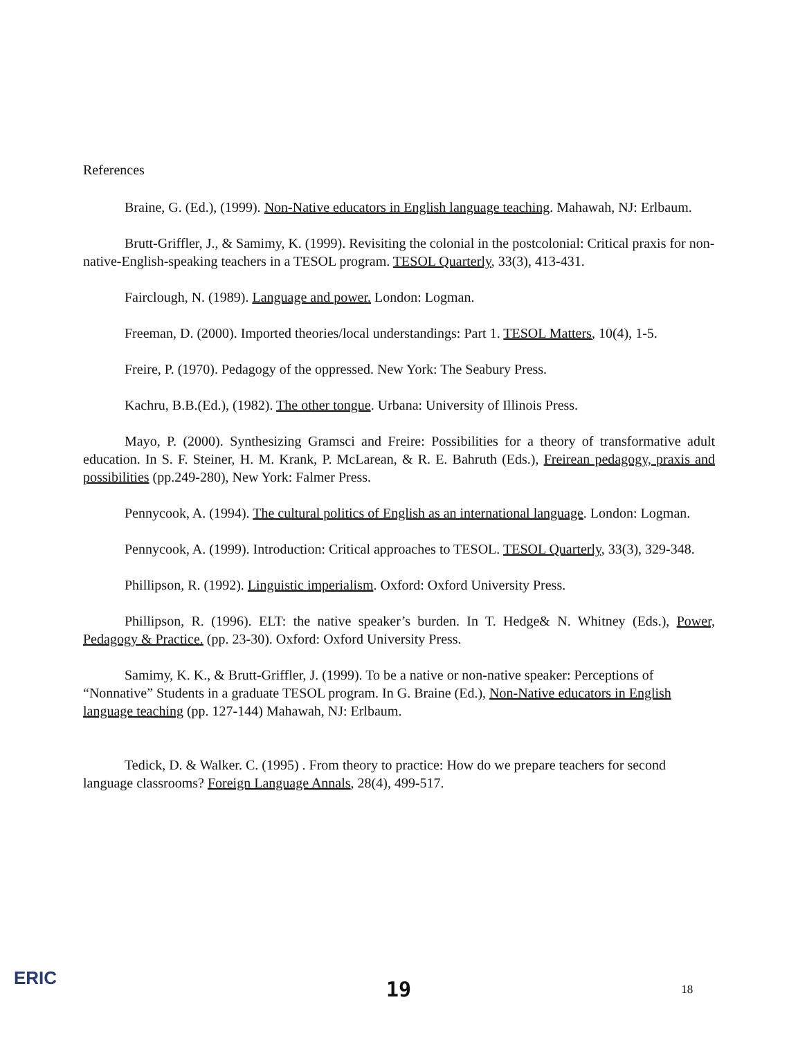References
Braine, G. (Ed.), (1999). Non-Native educators in English language teaching. Mahawah, NJ: Erlbaum.
Brutt-Griffler, J., & Samimy, K. (1999). Revisiting the colonial in the postcolonial: Critical praxis for non-native-English-speaking teachers in a TESOL program. TESOL Quarterly, 33(3), 413-431.
Fairclough, N. (1989). Language and power. London: Logman.
Freeman, D. (2000). Imported theories/local understandings: Part 1. TESOL Matters, 10(4), 1-5.
Freire, P. (1970). Pedagogy of the oppressed. New York: The Seabury Press.
Kachru, B.B.(Ed.), (1982). The other tongue. Urbana: University of Illinois Press.
Mayo, P. (2000). Synthesizing Gramsci and Freire: Possibilities for a theory of transformative adult education. In S. F. Steiner, H. M. Krank, P. McLarean, & R. E. Bahruth (Eds.), Freirean pedagogy, praxis and possibilities (pp.249-280), New York: Falmer Press.
Pennycook, A. (1994). The cultural politics of English as an international language. London: Logman.
Pennycook, A. (1999). Introduction: Critical approaches to TESOL. TESOL Quarterly, 33(3), 329-348.
Phillipson, R. (1992). Linguistic imperialism. Oxford: Oxford University Press.
Phillipson, R. (1996). ELT: the native speaker’s burden. In T. Hedge& N. Whitney (Eds.), Power, Pedagogy & Practice. (pp. 23-30). Oxford: Oxford University Press.
Samimy, K. K., & Brutt-Griffler, J. (1999). To be a native or non-native speaker: Perceptions of “Nonnative” Students in a graduate TESOL program. In G. Braine (Ed.), Non-Native educators in English language teaching (pp. 127-144) Mahawah, NJ: Erlbaum.
Tedick, D. & Walker. C. (1995) . From theory to practice: How do we prepare teachers for second language classrooms? Foreign Language Annals, 28(4), 499-517.
ERIC
19
18